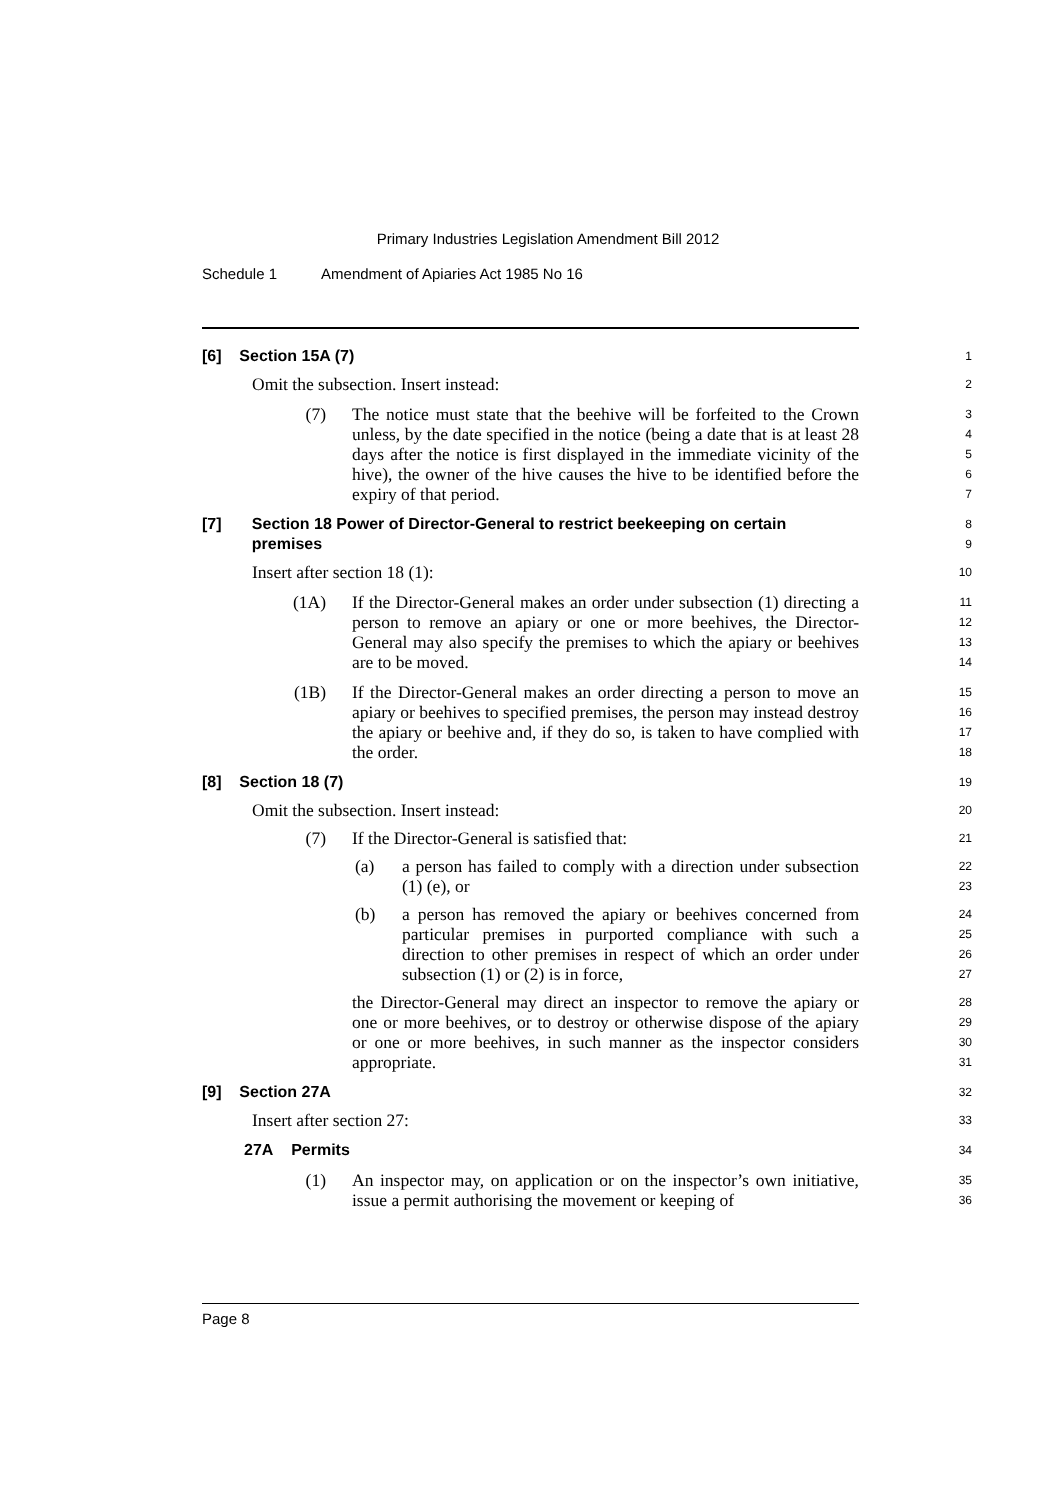Primary Industries Legislation Amendment Bill 2012
Schedule 1 Amendment of Apiaries Act 1985 No 16
[6] Section 15A (7)
1
Omit the subsection. Insert instead:
2
(7) The notice must state that the beehive will be forfeited to the Crown unless, by the date specified in the notice (being a date that is at least 28 days after the notice is first displayed in the immediate vicinity of the hive), the owner of the hive causes the hive to be identified before the expiry of that period.
3
4
5
6
7
[7] Section 18 Power of Director-General to restrict beekeeping on certain premises
8
9
Insert after section 18 (1):
10
(1A) If the Director-General makes an order under subsection (1) directing a person to remove an apiary or one or more beehives, the Director-General may also specify the premises to which the apiary or beehives are to be moved.
11
12
13
14
(1B) If the Director-General makes an order directing a person to move an apiary or beehives to specified premises, the person may instead destroy the apiary or beehive and, if they do so, is taken to have complied with the order.
15
16
17
18
[8] Section 18 (7)
19
Omit the subsection. Insert instead:
20
(7) If the Director-General is satisfied that:
21
(a) a person has failed to comply with a direction under subsection (1) (e), or
22
23
(b) a person has removed the apiary or beehives concerned from particular premises in purported compliance with such a direction to other premises in respect of which an order under subsection (1) or (2) is in force,
24
25
26
27
the Director-General may direct an inspector to remove the apiary or one or more beehives, or to destroy or otherwise dispose of the apiary or one or more beehives, in such manner as the inspector considers appropriate.
28
29
30
31
[9] Section 27A
32
Insert after section 27:
33
27A Permits
34
(1) An inspector may, on application or on the inspector’s own initiative, issue a permit authorising the movement or keeping of
35
36
Page 8